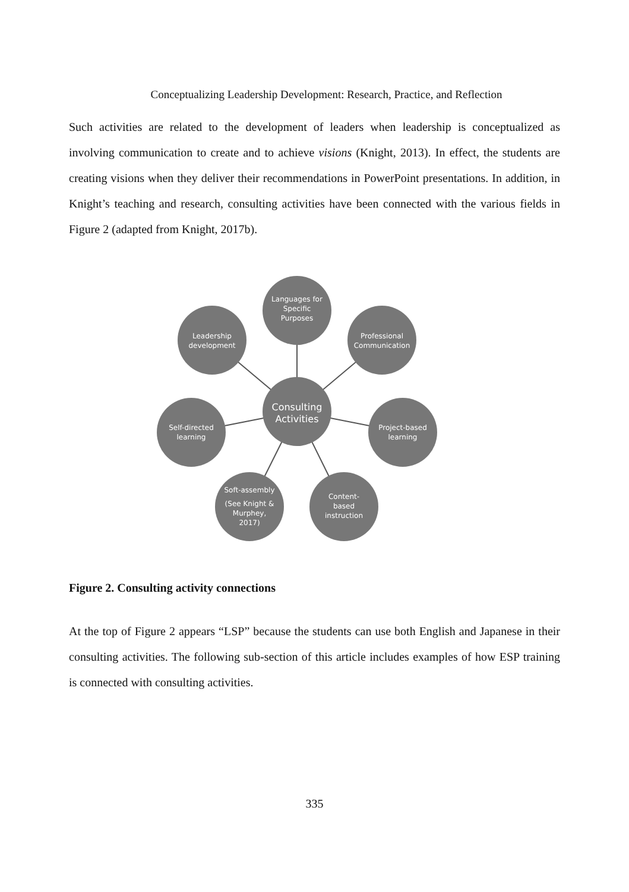Conceptualizing Leadership Development: Research, Practice, and Reflection
Such activities are related to the development of leaders when leadership is conceptualized as involving communication to create and to achieve visions (Knight, 2013). In effect, the students are creating visions when they deliver their recommendations in PowerPoint presentations. In addition, in Knight’s teaching and research, consulting activities have been connected with the various fields in Figure 2 (adapted from Knight, 2017b).
Consulting
Activities
Languages for
Specific
Purposes
Professional
Communication
Leadership
development
Project-based
learning
Self-directed
learning
Soft-assembly
(See Knight &
Murphey,
2017)
Content-
based
instruction
Figure 2. Consulting activity connections
At the top of Figure 2 appears “LSP” because the students can use both English and Japanese in their consulting activities. The following sub-section of this article includes examples of how ESP training is connected with consulting activities.
335